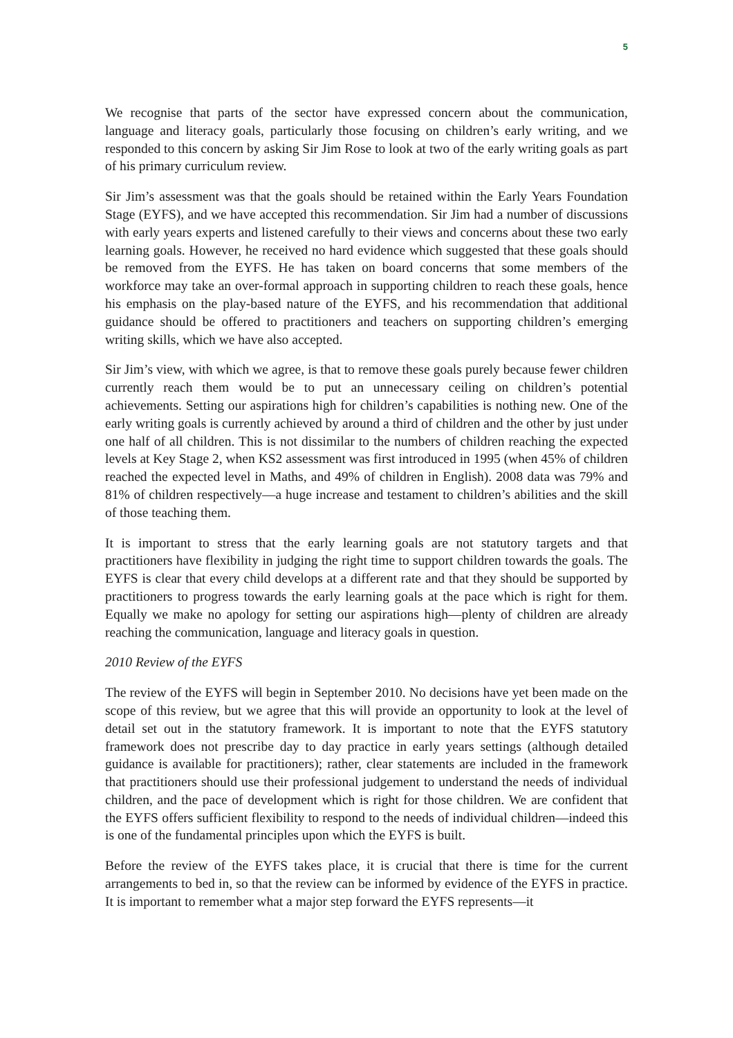5
We recognise that parts of the sector have expressed concern about the communication, language and literacy goals, particularly those focusing on children’s early writing, and we responded to this concern by asking Sir Jim Rose to look at two of the early writing goals as part of his primary curriculum review.
Sir Jim’s assessment was that the goals should be retained within the Early Years Foundation Stage (EYFS), and we have accepted this recommendation. Sir Jim had a number of discussions with early years experts and listened carefully to their views and concerns about these two early learning goals. However, he received no hard evidence which suggested that these goals should be removed from the EYFS. He has taken on board concerns that some members of the workforce may take an over-formal approach in supporting children to reach these goals, hence his emphasis on the play-based nature of the EYFS, and his recommendation that additional guidance should be offered to practitioners and teachers on supporting children’s emerging writing skills, which we have also accepted.
Sir Jim’s view, with which we agree, is that to remove these goals purely because fewer children currently reach them would be to put an unnecessary ceiling on children’s potential achievements. Setting our aspirations high for children’s capabilities is nothing new. One of the early writing goals is currently achieved by around a third of children and the other by just under one half of all children. This is not dissimilar to the numbers of children reaching the expected levels at Key Stage 2, when KS2 assessment was first introduced in 1995 (when 45% of children reached the expected level in Maths, and 49% of children in English). 2008 data was 79% and 81% of children respectively—a huge increase and testament to children’s abilities and the skill of those teaching them.
It is important to stress that the early learning goals are not statutory targets and that practitioners have flexibility in judging the right time to support children towards the goals. The EYFS is clear that every child develops at a different rate and that they should be supported by practitioners to progress towards the early learning goals at the pace which is right for them. Equally we make no apology for setting our aspirations high—plenty of children are already reaching the communication, language and literacy goals in question.
2010 Review of the EYFS
The review of the EYFS will begin in September 2010. No decisions have yet been made on the scope of this review, but we agree that this will provide an opportunity to look at the level of detail set out in the statutory framework. It is important to note that the EYFS statutory framework does not prescribe day to day practice in early years settings (although detailed guidance is available for practitioners); rather, clear statements are included in the framework that practitioners should use their professional judgement to understand the needs of individual children, and the pace of development which is right for those children. We are confident that the EYFS offers sufficient flexibility to respond to the needs of individual children—indeed this is one of the fundamental principles upon which the EYFS is built.
Before the review of the EYFS takes place, it is crucial that there is time for the current arrangements to bed in, so that the review can be informed by evidence of the EYFS in practice. It is important to remember what a major step forward the EYFS represents—it